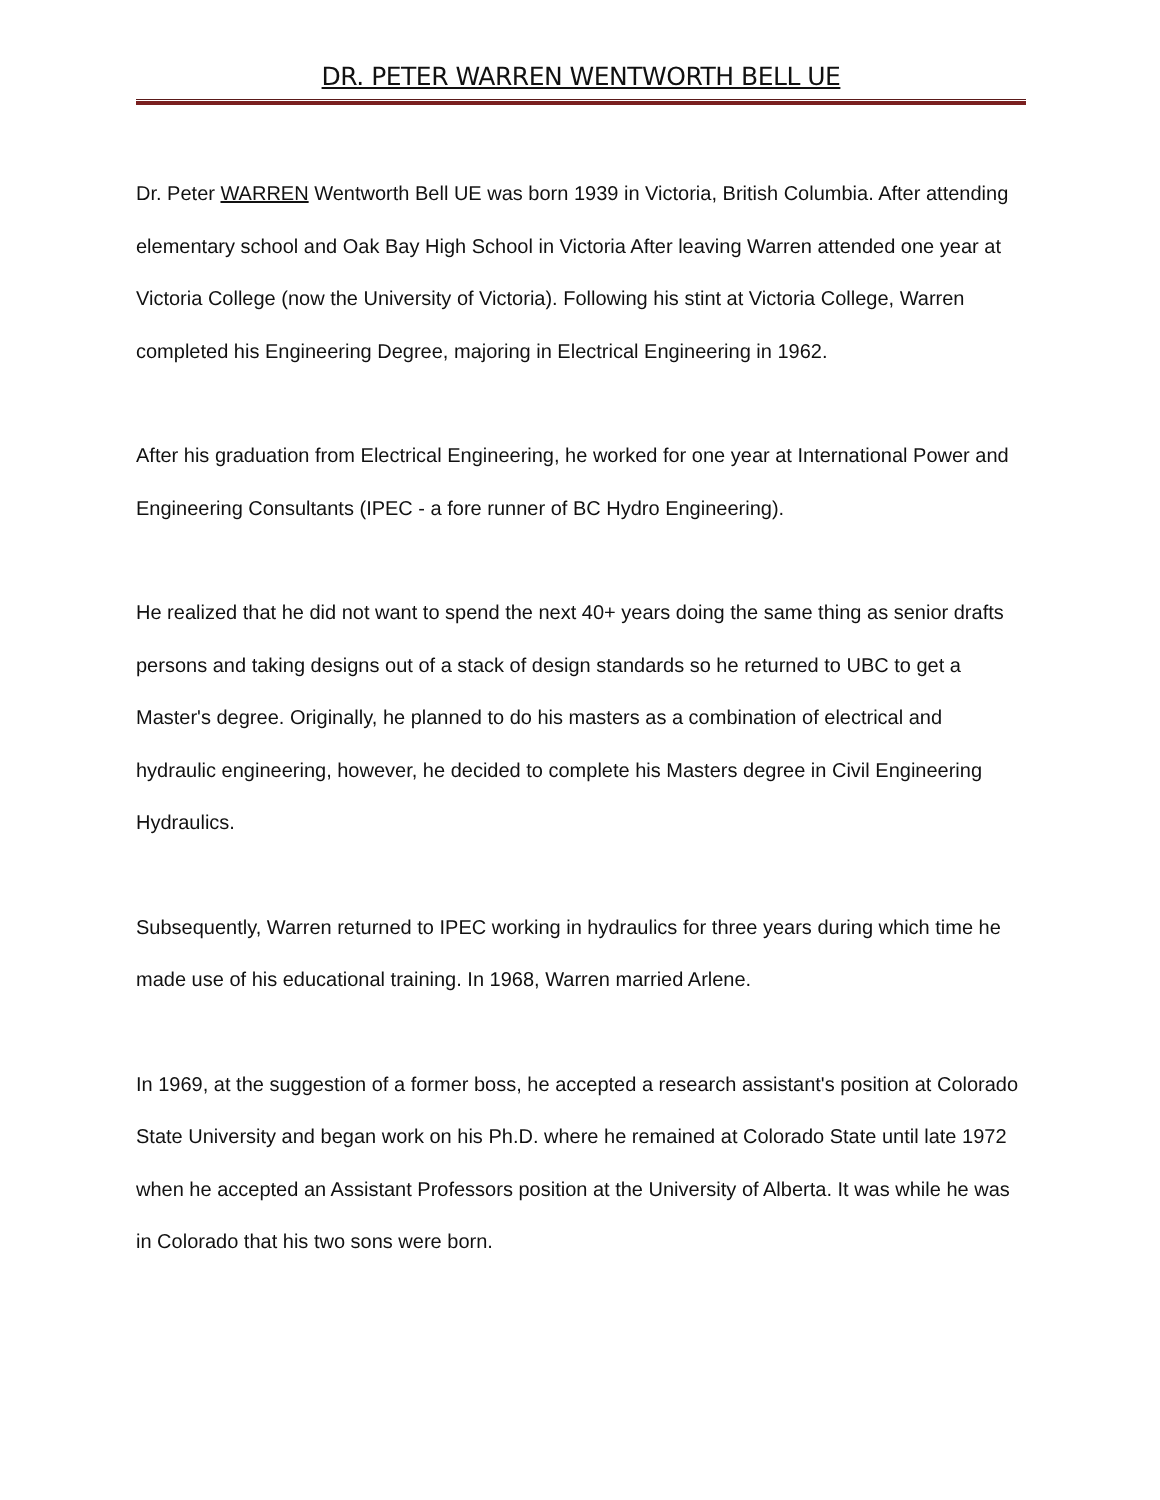DR. PETER WARREN WENTWORTH BELL UE
Dr. Peter WARREN Wentworth Bell UE was born 1939 in Victoria, British Columbia. After attending elementary school and Oak Bay High School in Victoria After leaving Warren attended one year at Victoria College (now the University of Victoria). Following his stint at Victoria College, Warren completed his Engineering Degree, majoring in Electrical Engineering in 1962.
After his graduation from Electrical Engineering, he worked for one year at International Power and Engineering Consultants (IPEC - a fore runner of BC Hydro Engineering).
He realized that he did not want to spend the next 40+ years doing the same thing as senior drafts persons and taking designs out of a stack of design standards so he returned to UBC to get a Master's degree. Originally, he planned to do his masters as a combination of electrical and hydraulic engineering, however, he decided to complete his Masters degree in Civil Engineering Hydraulics.
Subsequently, Warren returned to IPEC working in hydraulics for three years during which time he made use of his educational training. In 1968, Warren married Arlene.
In 1969, at the suggestion of a former boss, he accepted a research assistant's position at Colorado State University and began work on his Ph.D. where he remained at Colorado State until late 1972 when he accepted an Assistant Professors position at the University of Alberta. It was while he was in Colorado that his two sons were born.